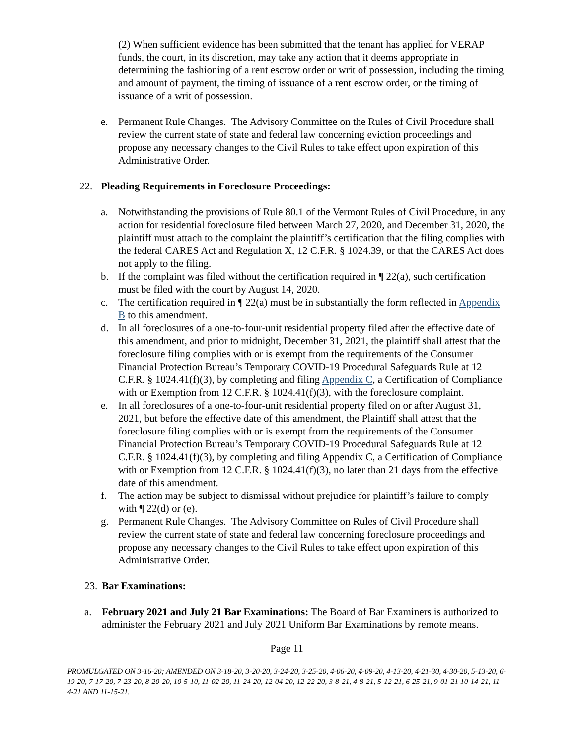(2) When sufficient evidence has been submitted that the tenant has applied for VERAP funds, the court, in its discretion, may take any action that it deems appropriate in determining the fashioning of a rent escrow order or writ of possession, including the timing and amount of payment, the timing of issuance of a rent escrow order, or the timing of issuance of a writ of possession.
e. Permanent Rule Changes. The Advisory Committee on the Rules of Civil Procedure shall review the current state of state and federal law concerning eviction proceedings and propose any necessary changes to the Civil Rules to take effect upon expiration of this Administrative Order.
22. Pleading Requirements in Foreclosure Proceedings:
a. Notwithstanding the provisions of Rule 80.1 of the Vermont Rules of Civil Procedure, in any action for residential foreclosure filed between March 27, 2020, and December 31, 2020, the plaintiff must attach to the complaint the plaintiff’s certification that the filing complies with the federal CARES Act and Regulation X, 12 C.F.R. § 1024.39, or that the CARES Act does not apply to the filing.
b. If the complaint was filed without the certification required in ¶ 22(a), such certification must be filed with the court by August 14, 2020.
c. The certification required in ¶ 22(a) must be in substantially the form reflected in Appendix B to this amendment.
d. In all foreclosures of a one-to-four-unit residential property filed after the effective date of this amendment, and prior to midnight, December 31, 2021, the plaintiff shall attest that the foreclosure filing complies with or is exempt from the requirements of the Consumer Financial Protection Bureau’s Temporary COVID-19 Procedural Safeguards Rule at 12 C.F.R. § 1024.41(f)(3), by completing and filing Appendix C, a Certification of Compliance with or Exemption from 12 C.F.R. § 1024.41(f)(3), with the foreclosure complaint.
e. In all foreclosures of a one-to-four-unit residential property filed on or after August 31, 2021, but before the effective date of this amendment, the Plaintiff shall attest that the foreclosure filing complies with or is exempt from the requirements of the Consumer Financial Protection Bureau’s Temporary COVID-19 Procedural Safeguards Rule at 12 C.F.R. § 1024.41(f)(3), by completing and filing Appendix C, a Certification of Compliance with or Exemption from 12 C.F.R. § 1024.41(f)(3), no later than 21 days from the effective date of this amendment.
f. The action may be subject to dismissal without prejudice for plaintiff’s failure to comply with ¶ 22(d) or (e).
g. Permanent Rule Changes. The Advisory Committee on Rules of Civil Procedure shall review the current state of state and federal law concerning foreclosure proceedings and propose any necessary changes to the Civil Rules to take effect upon expiration of this Administrative Order.
23. Bar Examinations:
a. February 2021 and July 21 Bar Examinations: The Board of Bar Examiners is authorized to administer the February 2021 and July 2021 Uniform Bar Examinations by remote means.
Page 11
PROMULGATED ON 3-16-20; AMENDED ON 3-18-20, 3-20-20, 3-24-20, 3-25-20, 4-06-20, 4-09-20, 4-13-20, 4-21-30, 4-30-20, 5-13-20, 6-19-20, 7-17-20, 7-23-20, 8-20-20, 10-5-10, 11-02-20, 11-24-20, 12-04-20, 12-22-20, 3-8-21, 4-8-21, 5-12-21, 6-25-21, 9-01-21 10-14-21, 11-4-21 AND 11-15-21.